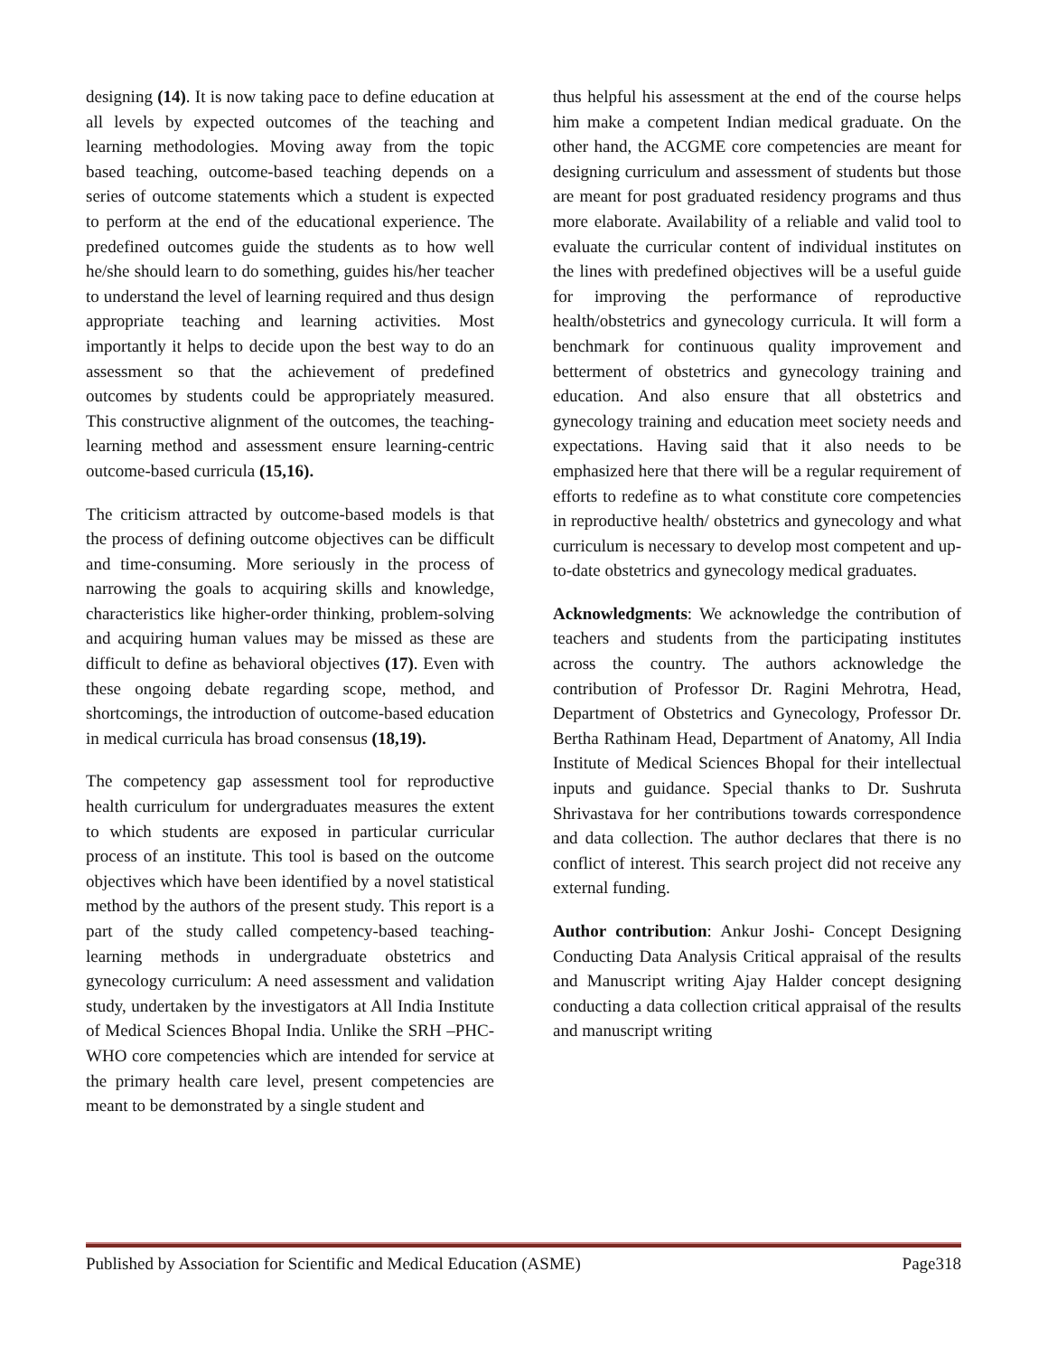designing (14). It is now taking pace to define education at all levels by expected outcomes of the teaching and learning methodologies. Moving away from the topic based teaching, outcome-based teaching depends on a series of outcome statements which a student is expected to perform at the end of the educational experience. The predefined outcomes guide the students as to how well he/she should learn to do something, guides his/her teacher to understand the level of learning required and thus design appropriate teaching and learning activities. Most importantly it helps to decide upon the best way to do an assessment so that the achievement of predefined outcomes by students could be appropriately measured. This constructive alignment of the outcomes, the teaching-learning method and assessment ensure learning-centric outcome-based curricula (15,16).
The criticism attracted by outcome-based models is that the process of defining outcome objectives can be difficult and time-consuming. More seriously in the process of narrowing the goals to acquiring skills and knowledge, characteristics like higher-order thinking, problem-solving and acquiring human values may be missed as these are difficult to define as behavioral objectives (17). Even with these ongoing debate regarding scope, method, and shortcomings, the introduction of outcome-based education in medical curricula has broad consensus (18,19).
The competency gap assessment tool for reproductive health curriculum for undergraduates measures the extent to which students are exposed in particular curricular process of an institute. This tool is based on the outcome objectives which have been identified by a novel statistical method by the authors of the present study. This report is a part of the study called competency-based teaching-learning methods in undergraduate obstetrics and gynecology curriculum: A need assessment and validation study, undertaken by the investigators at All India Institute of Medical Sciences Bhopal India. Unlike the SRH –PHC-WHO core competencies which are intended for service at the primary health care level, present competencies are meant to be demonstrated by a single student and
thus helpful his assessment at the end of the course helps him make a competent Indian medical graduate. On the other hand, the ACGME core competencies are meant for designing curriculum and assessment of students but those are meant for post graduated residency programs and thus more elaborate. Availability of a reliable and valid tool to evaluate the curricular content of individual institutes on the lines with predefined objectives will be a useful guide for improving the performance of reproductive health/obstetrics and gynecology curricula. It will form a benchmark for continuous quality improvement and betterment of obstetrics and gynecology training and education. And also ensure that all obstetrics and gynecology training and education meet society needs and expectations. Having said that it also needs to be emphasized here that there will be a regular requirement of efforts to redefine as to what constitute core competencies in reproductive health/ obstetrics and gynecology and what curriculum is necessary to develop most competent and up-to-date obstetrics and gynecology medical graduates.
Acknowledgments: We acknowledge the contribution of teachers and students from the participating institutes across the country. The authors acknowledge the contribution of Professor Dr. Ragini Mehrotra, Head, Department of Obstetrics and Gynecology, Professor Dr. Bertha Rathinam Head, Department of Anatomy, All India Institute of Medical Sciences Bhopal for their intellectual inputs and guidance. Special thanks to Dr. Sushruta Shrivastava for her contributions towards correspondence and data collection. The author declares that there is no conflict of interest. This search project did not receive any external funding.
Author contribution: Ankur Joshi- Concept Designing Conducting Data Analysis Critical appraisal of the results and Manuscript writing Ajay Halder concept designing conducting a data collection critical appraisal of the results and manuscript writing
Published by Association for Scientific and Medical Education (ASME) Page318